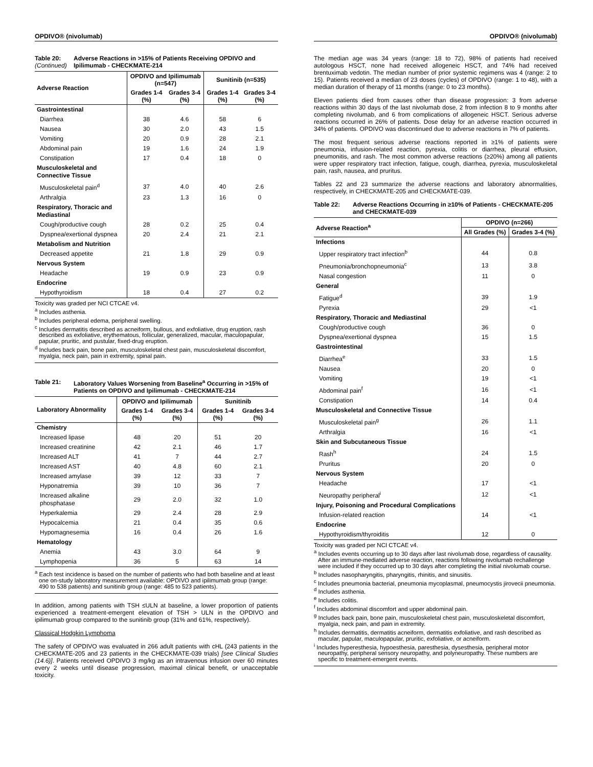OPDIVO® (nivolumab)
Table 20:
(Continued) Adverse Reactions in >15% of Patients Receiving OPDIVO and Ipilimumab - CHECKMATE-214
| Adverse Reaction | OPDIVO and Ipilimumab (n=547) | | Sunitinib (n=535) | |
| --- | --- | --- | --- | --- |
| | Grades 1-4 (%) | Grades 3-4 (%) | Grades 1-4 (%) | Grades 3-4 (%) |
| Gastrointestinal | | | | |
| Diarrhea | 38 | 4.6 | 58 | 6 |
| Nausea | 30 | 2.0 | 43 | 1.5 |
| Vomiting | 20 | 0.9 | 28 | 2.1 |
| Abdominal pain | 19 | 1.6 | 24 | 1.9 |
| Constipation | 17 | 0.4 | 18 | 0 |
| Musculoskeletal and Connective Tissue | | | | |
| Musculoskeletal pain<sup>d</sup> | 37 | 4.0 | 40 | 2.6 |
| Arthralgia | 23 | 1.3 | 16 | 0 |
| Respiratory, Thoracic and Mediastinal | | | | |
| Cough/productive cough | 28 | 0.2 | 25 | 0.4 |
| Dyspnea/exertional dyspnea | 20 | 2.4 | 21 | 2.1 |
| Metabolism and Nutrition | | | | |
| Decreased appetite | 21 | 1.8 | 29 | 0.9 |
| Nervous System | | | | |
| Headache | 19 | 0.9 | 23 | 0.9 |
| Endocrine | | | | |
| Hypothyroidism | 18 | 0.4 | 27 | 0.2 |
Toxicity was graded per NCI CTCAE v4.
<sup>a</sup> Includes asthenia.
<sup>b</sup> Includes peripheral edema, peripheral swelling.
<sup>c</sup> Includes dermatitis described as acneiform, bullous, and exfoliative, drug eruption, rash described as exfoliative, erythematous, follicular, generalized, macular, maculopapular, papular, pruritic, and pustular, fixed-drug eruption.
<sup>d</sup> Includes back pain, bone pain, musculoskeletal chest pain, musculoskeletal discomfort, myalgia, neck pain, pain in extremity, spinal pain.
Table 21: Laboratory Values Worsening from Baseline<sup>a</sup> Occurring in >15% of Patients on OPDIVO and Ipilimumab - CHECKMATE-214
| Laboratory Abnormality | OPDIVO and Ipilimumab | | Sunitinib | |
| --- | --- | --- | --- | --- |
| | Grades 1-4 (%) | Grades 3-4 (%) | Grades 1-4 (%) | Grades 3-4 (%) |
| Chemistry | | | | |
| Increased lipase | 48 | 20 | 51 | 20 |
| Increased creatinine | 42 | 2.1 | 46 | 1.7 |
| Increased ALT | 41 | 7 | 44 | 2.7 |
| Increased AST | 40 | 4.8 | 60 | 2.1 |
| Increased amylase | 39 | 12 | 33 | 7 |
| Hyponatremia | 39 | 10 | 36 | 7 |
| Increased alkaline phosphatase | 29 | 2.0 | 32 | 1.0 |
| Hyperkalemia | 29 | 2.4 | 28 | 2.9 |
| Hypocalcemia | 21 | 0.4 | 35 | 0.6 |
| Hypomagnesemia | 16 | 0.4 | 26 | 1.6 |
| Hematology | | | | |
| Anemia | 43 | 3.0 | 64 | 9 |
| Lymphopenia | 36 | 5 | 63 | 14 |
<sup>a</sup> Each test incidence is based on the number of patients who had both baseline and at least one on-study laboratory measurement available: OPDIVO and ipilimumab group (range: 490 to 538 patients) and sunitinib group (range: 485 to 523 patients).
In addition, among patients with TSH ≤ULN at baseline, a lower proportion of patients experienced a treatment-emergent elevation of TSH > ULN in the OPDIVO and ipilimumab group compared to the sunitinib group (31% and 61%, respectively).
Classical Hodgkin Lymphoma
The safety of OPDIVO was evaluated in 266 adult patients with cHL (243 patients in the CHECKMATE-205 and 23 patients in the CHECKMATE-039 trials) [see Clinical Studies (14.6)]. Patients received OPDIVO 3 mg/kg as an intravenous infusion over 60 minutes every 2 weeks until disease progression, maximal clinical benefit, or unacceptable toxicity.
OPDIVO® (nivolumab)
The median age was 34 years (range: 18 to 72), 98% of patients had received autologous HSCT, none had received allogeneic HSCT, and 74% had received brentuximab vedotin. The median number of prior systemic regimens was 4 (range: 2 to 15). Patients received a median of 23 doses (cycles) of OPDIVO (range: 1 to 48), with a median duration of therapy of 11 months (range: 0 to 23 months).
Eleven patients died from causes other than disease progression: 3 from adverse reactions within 30 days of the last nivolumab dose, 2 from infection 8 to 9 months after completing nivolumab, and 6 from complications of allogeneic HSCT. Serious adverse reactions occurred in 26% of patients. Dose delay for an adverse reaction occurred in 34% of patients. OPDIVO was discontinued due to adverse reactions in 7% of patients.
The most frequent serious adverse reactions reported in ≥1% of patients were pneumonia, infusion-related reaction, pyrexia, colitis or diarrhea, pleural effusion, pneumonitis, and rash. The most common adverse reactions (≥20%) among all patients were upper respiratory tract infection, fatigue, cough, diarrhea, pyrexia, musculoskeletal pain, rash, nausea, and pruritus.
Tables 22 and 23 summarize the adverse reactions and laboratory abnormalities, respectively, in CHECKMATE-205 and CHECKMATE-039.
Table 22: Adverse Reactions Occurring in ≥10% of Patients - CHECKMATE-205 and CHECKMATE-039
| Adverse Reaction<sup>a</sup> | OPDIVO (n=266) | |
| --- | --- | --- |
| | All Grades (%) | Grades 3-4 (%) |
| Infections | | |
| Upper respiratory tract infection<sup>b</sup> | 44 | 0.8 |
| Pneumonia/bronchopneumonia<sup>c</sup> | 13 | 3.8 |
| Nasal congestion | 11 | 0 |
| General | | |
| Fatigue<sup>d</sup> | 39 | 1.9 |
| Pyrexia | 29 | <1 |
| Respiratory, Thoracic and Mediastinal | | |
| Cough/productive cough | 36 | 0 |
| Dyspnea/exertional dyspnea | 15 | 1.5 |
| Gastrointestinal | | |
| Diarrhea<sup>e</sup> | 33 | 1.5 |
| Nausea | 20 | 0 |
| Vomiting | 19 | <1 |
| Abdominal pain<sup>f</sup> | 16 | <1 |
| Constipation | 14 | 0.4 |
| Musculoskeletal and Connective Tissue | | |
| Musculoskeletal pain<sup>g</sup> | 26 | 1.1 |
| Arthralgia | 16 | <1 |
| Skin and Subcutaneous Tissue | | |
| Rash<sup>h</sup> | 24 | 1.5 |
| Pruritus | 20 | 0 |
| Nervous System | | |
| Headache | 17 | <1 |
| Neuropathy peripheral<sup>i</sup> | 12 | <1 |
| Injury, Poisoning and Procedural Complications | | |
| Infusion-related reaction | 14 | <1 |
| Endocrine | | |
| Hypothyroidism/thyroiditis | 12 | 0 |
Toxicity was graded per NCI CTCAE v4.
<sup>a</sup> Includes events occurring up to 30 days after last nivolumab dose, regardless of causality. After an immune-mediated adverse reaction, reactions following nivolumab rechallenge were included if they occurred up to 30 days after completing the initial nivolumab course.
<sup>b</sup> Includes nasopharyngitis, pharyngitis, rhinitis, and sinusitis.
<sup>c</sup> Includes pneumonia bacterial, pneumonia mycoplasmal, pneumocystis jirovecii pneumonia.
<sup>d</sup> Includes asthenia.
<sup>e</sup> Includes colitis.
<sup>f</sup> Includes abdominal discomfort and upper abdominal pain.
<sup>g</sup> Includes back pain, bone pain, musculoskeletal chest pain, musculoskeletal discomfort, myalgia, neck pain, and pain in extremity.
<sup>h</sup> Includes dermatitis, dermatitis acneiform, dermatitis exfoliative, and rash described as macular, papular, maculopapular, pruritic, exfoliative, or acneiform.
<sup>i</sup> Includes hyperesthesia, hypoesthesia, paresthesia, dysesthesia, peripheral motor neuropathy, peripheral sensory neuropathy, and polyneuropathy. These numbers are specific to treatment-emergent events.